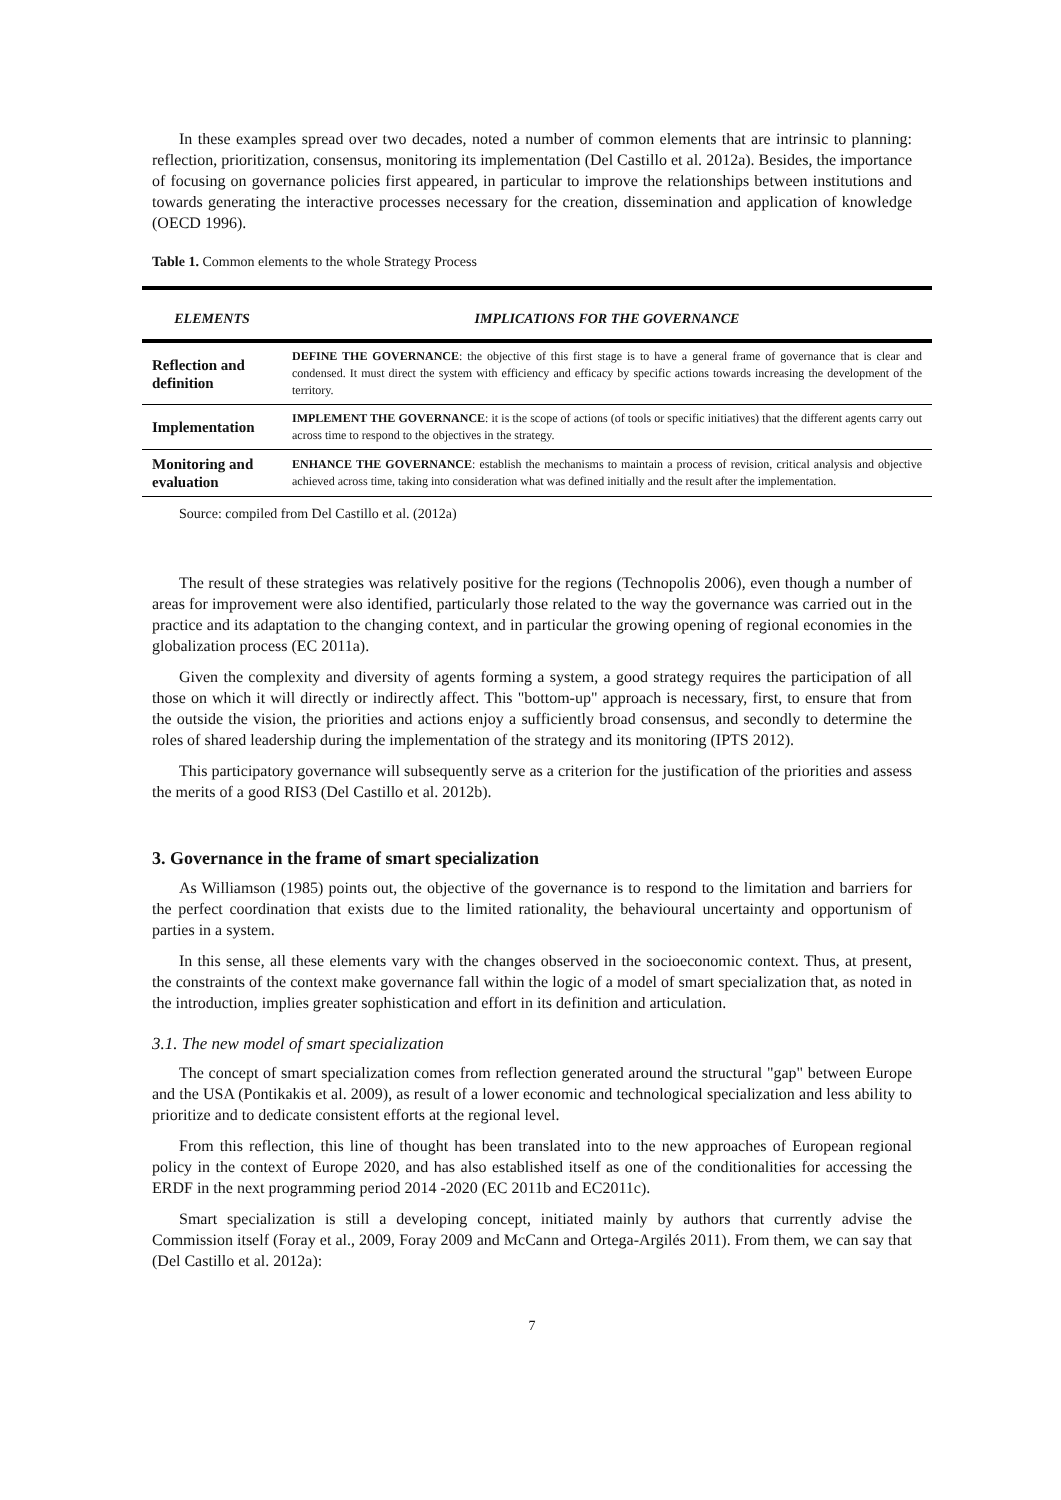In these examples spread over two decades, noted a number of common elements that are intrinsic to planning: reflection, prioritization, consensus, monitoring its implementation (Del Castillo et al. 2012a). Besides, the importance of focusing on governance policies first appeared, in particular to improve the relationships between institutions and towards generating the interactive processes necessary for the creation, dissemination and application of knowledge (OECD 1996).
Table 1. Common elements to the whole Strategy Process
| ELEMENTS | IMPLICATIONS FOR THE GOVERNANCE |
| --- | --- |
| Reflection and definition | DEFINE THE GOVERNANCE : the objective of this first stage is to have a general frame of governance that is clear and condensed. It must direct the system with efficiency and efficacy by specific actions towards increasing the development of the territory. |
| Implementation | IMPLEMENT THE GOVERNANCE : it is the scope of actions (of tools or specific initiatives) that the different agents carry out across time to respond to the objectives in the strategy. |
| Monitoring and evaluation | ENHANCE THE GOVERNANCE : establish the mechanisms to maintain a process of revision, critical analysis and objective achieved across time, taking into consideration what was defined initially and the result after the implementation. |
Source: compiled from Del Castillo et al. (2012a)
The result of these strategies was relatively positive for the regions (Technopolis 2006), even though a number of areas for improvement were also identified, particularly those related to the way the governance was carried out in the practice and its adaptation to the changing context, and in particular the growing opening of regional economies in the globalization process (EC 2011a).
Given the complexity and diversity of agents forming a system, a good strategy requires the participation of all those on which it will directly or indirectly affect. This "bottom-up" approach is necessary, first, to ensure that from the outside the vision, the priorities and actions enjoy a sufficiently broad consensus, and secondly to determine the roles of shared leadership during the implementation of the strategy and its monitoring (IPTS 2012).
This participatory governance will subsequently serve as a criterion for the justification of the priorities and assess the merits of a good RIS3 (Del Castillo et al. 2012b).
3. Governance in the frame of smart specialization
As Williamson (1985) points out, the objective of the governance is to respond to the limitation and barriers for the perfect coordination that exists due to the limited rationality, the behavioural uncertainty and opportunism of parties in a system.
In this sense, all these elements vary with the changes observed in the socioeconomic context. Thus, at present, the constraints of the context make governance fall within the logic of a model of smart specialization that, as noted in the introduction, implies greater sophistication and effort in its definition and articulation.
3.1. The new model of smart specialization
The concept of smart specialization comes from reflection generated around the structural "gap" between Europe and the USA (Pontikakis et al. 2009), as result of a lower economic and technological specialization and less ability to prioritize and to dedicate consistent efforts at the regional level.
From this reflection, this line of thought has been translated into to the new approaches of European regional policy in the context of Europe 2020, and has also established itself as one of the conditionalities for accessing the ERDF in the next programming period 2014 -2020 (EC 2011b and EC2011c).
Smart specialization is still a developing concept, initiated mainly by authors that currently advise the Commission itself (Foray et al., 2009, Foray 2009 and McCann and Ortega-Argilés 2011). From them, we can say that (Del Castillo et al. 2012a):
7